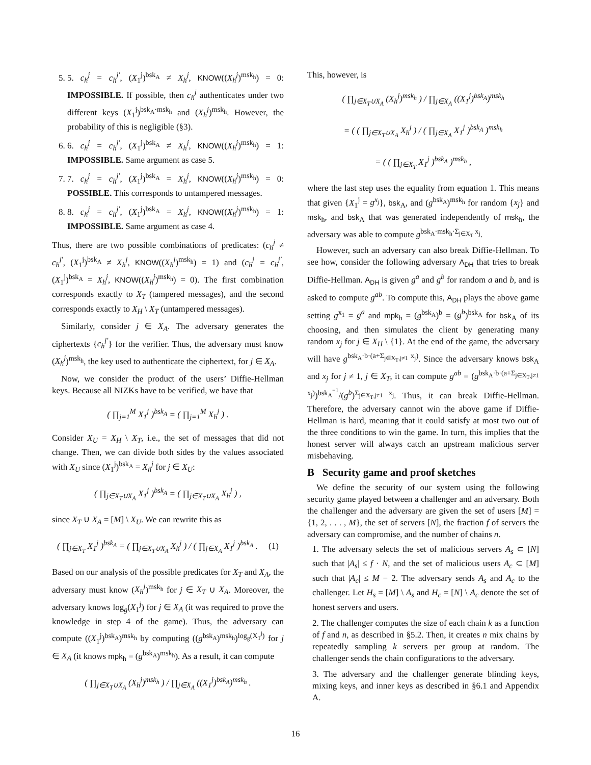5. 5. c<sub>h</sub><sup>j</sup> = c<sub>h</sub><sup>j′</sup>, (X<sub>1</sub><sup>j</sup>)<sup>bsk<sub>A</sub></sup> ≠ X<sub>h</sub><sup>j</sup>, KNOW((X<sub>h</sub><sup>j</sup>)<sup>msk<sub>h</sub></sup>) = 0: IMPOSSIBLE. If possible, then c<sub>h</sub><sup>j</sup> authenticates under two different keys (X<sub>1</sub><sup>j</sup>)<sup>bsk<sub>A</sub>·msk<sub>h</sub></sup> and (X<sub>h</sub><sup>j</sup>)<sup>msk<sub>h</sub></sup>. However, the probability of this is negligible (§3).
6. 6. c<sub>h</sub><sup>j</sup> = c<sub>h</sub><sup>j′</sup>, (X<sub>1</sub><sup>j</sup>)<sup>bsk<sub>A</sub></sup> ≠ X<sub>h</sub><sup>j</sup>, KNOW((X<sub>h</sub><sup>j</sup>)<sup>msk<sub>h</sub></sup>) = 1: IMPOSSIBLE. Same argument as case 5.
7. 7. c<sub>h</sub><sup>j</sup> = c<sub>h</sub><sup>j′</sup>, (X<sub>1</sub><sup>j</sup>)<sup>bsk<sub>A</sub></sup> = X<sub>h</sub><sup>j</sup>, KNOW((X<sub>h</sub><sup>j</sup>)<sup>msk<sub>h</sub></sup>) = 0: POSSIBLE. This corresponds to untampered messages.
8. 8. c<sub>h</sub><sup>j</sup> = c<sub>h</sub><sup>j′</sup>, (X<sub>1</sub><sup>j</sup>)<sup>bsk<sub>A</sub></sup> = X<sub>h</sub><sup>j</sup>, KNOW((X<sub>h</sub><sup>j</sup>)<sup>msk<sub>h</sub></sup>) = 1: IMPOSSIBLE. Same argument as case 4.
Thus, there are two possible combinations of predicates: (c<sub>h</sub><sup>j</sup> ≠ c<sub>h</sub><sup>j′</sup>, (X<sub>1</sub><sup>j</sup>)<sup>bsk<sub>A</sub></sup> ≠ X<sub>h</sub><sup>j</sup>, KNOW((X<sub>h</sub><sup>j</sup>)<sup>msk<sub>h</sub></sup>) = 1) and (c<sub>h</sub><sup>j</sup> = c<sub>h</sub><sup>j′</sup>, (X<sub>1</sub><sup>j</sup>)<sup>bsk<sub>A</sub></sup> = X<sub>h</sub><sup>j</sup>, KNOW((X<sub>h</sub><sup>j</sup>)<sup>msk<sub>h</sub></sup>) = 0). The first combination corresponds exactly to X<sub>T</sub> (tampered messages), and the second corresponds exactly to X<sub>H</sub> \ X<sub>T</sub> (untampered messages).
Similarly, consider j ∈ X<sub>A</sub>. The adversary generates the ciphertexts {c<sub>h</sub><sup>j′</sup>} for the verifier. Thus, the adversary must know (X<sub>h</sub><sup>j</sup>)<sup>msk<sub>h</sub></sup>, the key used to authenticate the ciphertext, for j ∈ X<sub>A</sub>.
Now, we consider the product of the users’ Diffie-Hellman keys. Because all NIZKs have to be verified, we have that
( ∏<sub>j=1</sub><sup>M</sup> X<sub>1</sub><sup>j</sup> )<sup>bsk<sub>A</sub></sup> = ( ∏<sub>j=1</sub><sup>M</sup> X<sub>h</sub><sup>j</sup> ) .
Consider X<sub>U</sub> = X<sub>H</sub> \ X<sub>T</sub>, i.e., the set of messages that did not change. Then, we can divide both sides by the values associated with X<sub>U</sub> since (X<sub>1</sub><sup>j</sup>)<sup>bsk<sub>A</sub></sup> = X<sub>h</sub><sup>j</sup> for j ∈ X<sub>U</sub>:
( ∏<sub>j∈X<sub>T</sub>∪X<sub>A</sub></sub> X<sub>1</sub><sup>j</sup> )<sup>bsk<sub>A</sub></sup> = ( ∏<sub>j∈X<sub>T</sub>∪X<sub>A</sub></sub> X<sub>h</sub><sup>j</sup> ) ,
since X<sub>T</sub> ∪ X<sub>A</sub> = [M] \ X<sub>U</sub>. We can rewrite this as
( ∏<sub>j∈X<sub>T</sub></sub> X<sub>1</sub><sup>j</sup> )<sup>bsk<sub>A</sub></sup> = ( ∏<sub>j∈X<sub>T</sub>∪X<sub>A</sub></sub> X<sub>h</sub><sup>j</sup> ) / ( ∏<sub>j∈X<sub>A</sub></sub> X<sub>1</sub><sup>j</sup> )<sup>bsk<sub>A</sub></sup> . (1)
Based on our analysis of the possible predicates for X<sub>T</sub> and X<sub>A</sub>, the adversary must know (X<sub>h</sub><sup>j</sup>)<sup>msk<sub>h</sub></sup> for j ∈ X<sub>T</sub> ∪ X<sub>A</sub>. Moreover, the adversary knows log<sub>g</sub>(X<sub>1</sub><sup>j</sup>) for j ∈ X<sub>A</sub> (it was required to prove the knowledge in step 4 of the game). Thus, the adversary can compute ((X<sub>1</sub><sup>j</sup>)<sup>bsk<sub>A</sub></sup>)<sup>msk<sub>h</sub></sup> by computing ((g<sup>bsk<sub>A</sub></sup>)<sup>msk<sub>h</sub></sup>)<sup>log<sub>g</sub>(X<sub>1</sub><sup>j</sup>)</sup> for j ∈ X<sub>A</sub> (it knows mpk<sub>h</sub> = (g<sup>bsk<sub>A</sub></sup>)<sup>msk<sub>h</sub></sup>). As a result, it can compute
( ∏<sub>j∈X<sub>T</sub>∪X<sub>A</sub></sub> (X<sub>h</sub><sup>j</sup>)<sup>msk<sub>h</sub></sup> ) / ∏<sub>j∈X<sub>A</sub></sub> ((X<sub>1</sub><sup>j</sup>)<sup>bsk<sub>A</sub></sup>)<sup>msk<sub>h</sub></sup> .
This, however, is
( ∏<sub>j∈X<sub>T</sub>∪X<sub>A</sub></sub> (X<sub>h</sub><sup>j</sup>)<sup>msk<sub>h</sub></sup> ) / ∏<sub>j∈X<sub>A</sub></sub> ((X<sub>1</sub><sup>j</sup>)<sup>bsk<sub>A</sub></sup>)<sup>msk<sub>h</sub></sup>
= ( ( ∏<sub>j∈X<sub>T</sub>∪X<sub>A</sub></sub> X<sub>h</sub><sup>j</sup> ) / ( ∏<sub>j∈X<sub>A</sub></sub> X<sub>1</sub><sup>j</sup> )<sup>bsk<sub>A</sub></sup> )<sup>msk<sub>h</sub></sup>
= ( ( ∏<sub>j∈X<sub>T</sub></sub> X<sub>1</sub><sup>j</sup> )<sup>bsk<sub>A</sub></sup> )<sup>msk<sub>h</sub></sup> ,
where the last step uses the equality from equation 1. This means that given {X<sub>1</sub><sup>j</sup> = g<sup>x<sub>j</sub></sup>}, bsk<sub>A</sub>, and (g<sup>bsk<sub>A</sub></sup>)<sup>msk<sub>h</sub></sup> for random {x<sub>j</sub>} and msk<sub>h</sub>, and bsk<sub>A</sub> that was generated independently of msk<sub>h</sub>, the adversary was able to compute g<sup>bsk<sub>A</sub>·msk<sub>h</sub>·Σ<sub>j∈X<sub>T</sub></sub> x<sub>j</sub></sup>.
However, such an adversary can also break Diffie-Hellman. To see how, consider the following adversary A<sub>DH</sub> that tries to break Diffie-Hellman. A<sub>DH</sub> is given g<sup>a</sup> and g<sup>b</sup> for random a and b, and is asked to compute g<sup>ab</sup>. To compute this, A<sub>DH</sub> plays the above game setting g<sup>x<sub>1</sub></sup> = g<sup>a</sup> and mpk<sub>h</sub> = (g<sup>bsk<sub>A</sub></sup>)<sup>b</sup> = (g<sup>b</sup>)<sup>bsk<sub>A</sub></sup> for bsk<sub>A</sub> of its choosing, and then simulates the client by generating many random x<sub>j</sub> for j ∈ X<sub>H</sub> \ {1}. At the end of the game, the adversary will have g<sup>bsk<sub>A</sub>·b·(a+Σ<sub>j∈X<sub>T</sub>,j≠1</sub> x<sub>j</sub>)</sup>. Since the adversary knows bsk<sub>A</sub> and x<sub>j</sub> for j ≠ 1, j ∈ X<sub>T</sub>, it can compute g<sup>ab</sup> = (g<sup>bsk<sub>A</sub>·b·(a+Σ<sub>j∈X<sub>T</sub>,j≠1</sub> x<sub>j</sub>)</sup>)<sup>bsk<sub>A</sub><sup>−1</sup></sup>/(g<sup>b</sup>)<sup>Σ<sub>j∈X<sub>T</sub>,j≠1</sub> x<sub>j</sub></sup>. Thus, it can break Diffie-Hellman. Therefore, the adversary cannot win the above game if Diffie-Hellman is hard, meaning that it could satisfy at most two out of the three conditions to win the game. In turn, this implies that the honest server will always catch an upstream malicious server misbehaving.
B Security game and proof sketches
We define the security of our system using the following security game played between a challenger and an adversary. Both the challenger and the adversary are given the set of users [M] = {1, 2, . . . , M}, the set of servers [N], the fraction f of servers the adversary can compromise, and the number of chains n.
1. The adversary selects the set of malicious servers A<sub>s</sub> ⊂ [N] such that |A<sub>s</sub>| ≤ f · N, and the set of malicious users A<sub>c</sub> ⊂ [M] such that |A<sub>c</sub>| ≤ M − 2. The adversary sends A<sub>s</sub> and A<sub>c</sub> to the challenger. Let H<sub>s</sub> = [M] \ A<sub>s</sub> and H<sub>c</sub> = [N] \ A<sub>c</sub> denote the set of honest servers and users.
2. The challenger computes the size of each chain k as a function of f and n, as described in §5.2. Then, it creates n mix chains by repeatedly sampling k servers per group at random. The challenger sends the chain configurations to the adversary.
3. The adversary and the challenger generate blinding keys, mixing keys, and inner keys as described in §6.1 and Appendix A.
16